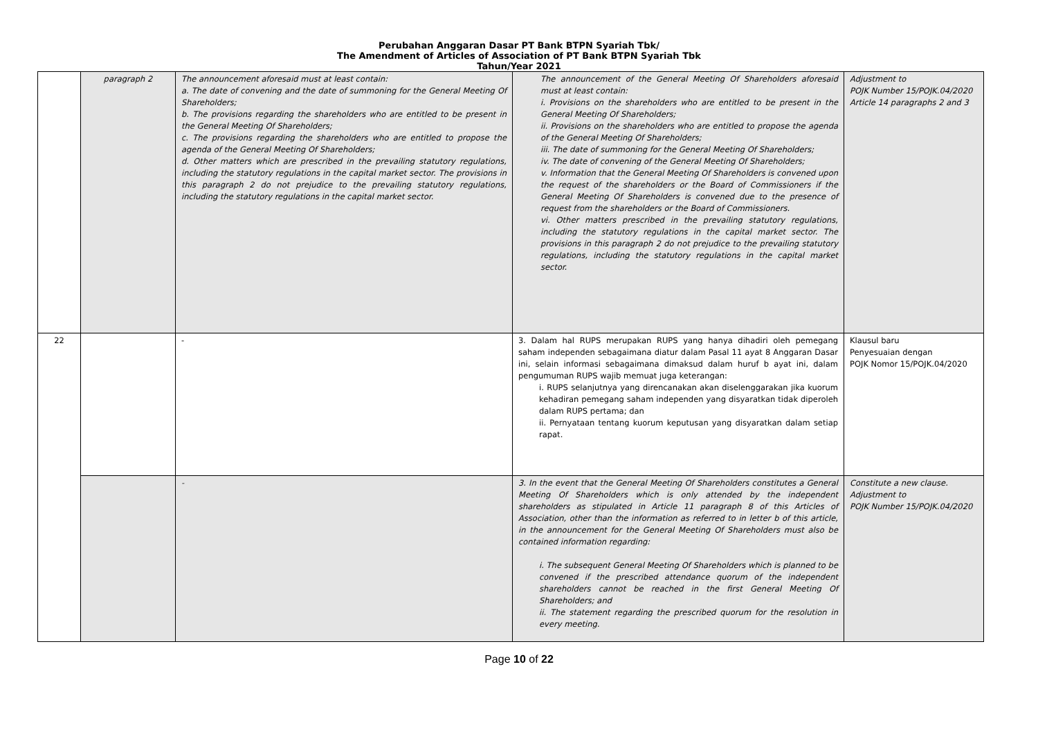Perubahan Anggaran Dasar PT Bank BTPN Syariah Tbk/
The Amendment of Articles of Association of PT Bank BTPN Syariah Tbk
Tahun/Year 2021
| | paragraph 2 | The announcement aforesaid must at least contain: a. The date of convening and the date of summoning for the General Meeting Of Shareholders; b. The provisions regarding the shareholders who are entitled to be present in the General Meeting Of Shareholders; c. The provisions regarding the shareholders who are entitled to propose the agenda of the General Meeting Of Shareholders; d. Other matters which are prescribed in the prevailing statutory regulations, including the statutory regulations in the capital market sector. The provisions in this paragraph 2 do not prejudice to the prevailing statutory regulations, including the statutory regulations in the capital market sector. | The announcement of the General Meeting Of Shareholders aforesaid must at least contain: i. Provisions on the shareholders who are entitled to be present in the General Meeting Of Shareholders; ii. Provisions on the shareholders who are entitled to propose the agenda of the General Meeting Of Shareholders; iii. The date of summoning for the General Meeting Of Shareholders; iv. The date of convening of the General Meeting Of Shareholders; v. Information that the General Meeting Of Shareholders is convened upon the request of the shareholders or the Board of Commissioners if the General Meeting Of Shareholders is convened due to the presence of request from the shareholders or the Board of Commissioners. vi. Other matters prescribed in the prevailing statutory regulations, including the statutory regulations in the capital market sector. The provisions in this paragraph 2 do not prejudice to the prevailing statutory regulations, including the statutory regulations in the capital market sector. | Adjustment to POJK Number 15/POJK.04/2020 Article 14 paragraphs 2 and 3 |
| 22 | | - | 3. Dalam hal RUPS merupakan RUPS yang hanya dihadiri oleh pemegang saham independen sebagaimana diatur dalam Pasal 11 ayat 8 Anggaran Dasar ini, selain informasi sebagaimana dimaksud dalam huruf b ayat ini, dalam pengumuman RUPS wajib memuat juga keterangan: i. RUPS selanjutnya yang direncanakan akan diselenggarakan jika kuorum kehadiran pemegang saham independen yang disyaratkan tidak diperoleh dalam RUPS pertama; dan ii. Pernyataan tentang kuorum keputusan yang disyaratkan dalam setiap rapat. | Klausul baru Penyesuaian dengan POJK Nomor 15/POJK.04/2020 |
| | | - | 3. In the event that the General Meeting Of Shareholders constitutes a General Meeting Of Shareholders which is only attended by the independent shareholders as stipulated in Article 11 paragraph 8 of this Articles of Association, other than the information as referred to in letter b of this article, in the announcement for the General Meeting Of Shareholders must also be contained information regarding: i. The subsequent General Meeting Of Shareholders which is planned to be convened if the prescribed attendance quorum of the independent shareholders cannot be reached in the first General Meeting Of Shareholders; and ii. The statement regarding the prescribed quorum for the resolution in every meeting. | Constitute a new clause. Adjustment to POJK Number 15/POJK.04/2020 |
Page 10 of 22